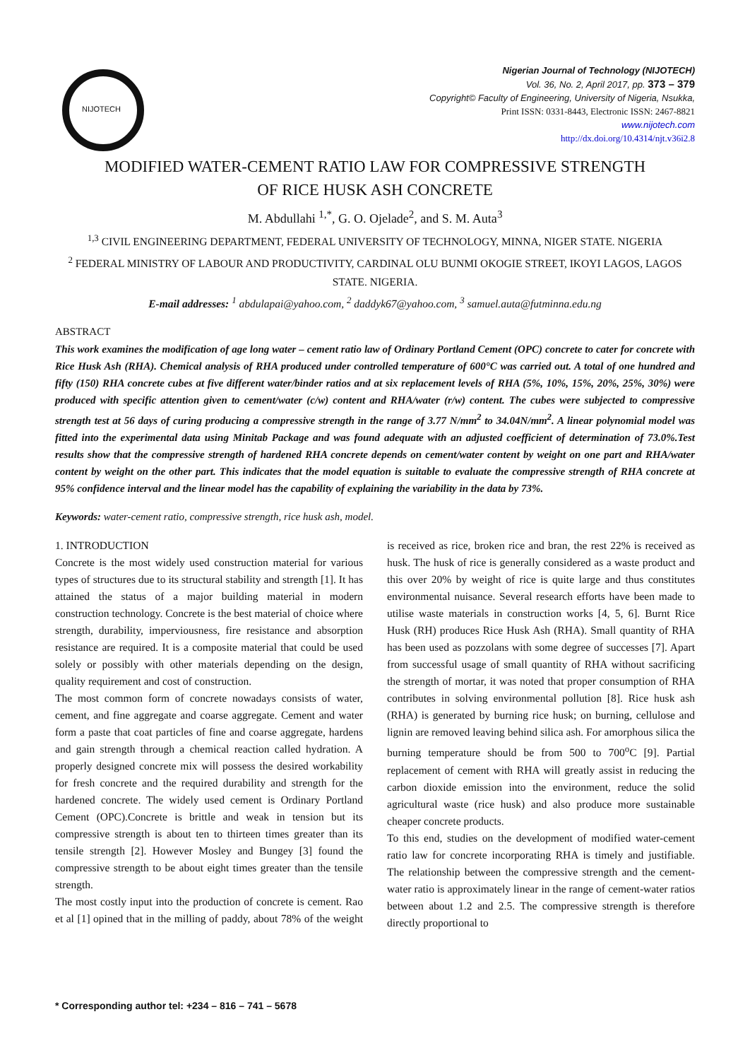NIJOTECH
Nigerian Journal of Technology (NIJOTECH)
Vol. 36, No. 2, April 2017, pp. 373 – 379
Copyright© Faculty of Engineering, University of Nigeria, Nsukka,
Print ISSN: 0331-8443, Electronic ISSN: 2467-8821
www.nijotech.com
http://dx.doi.org/10.4314/njt.v36i2.8
MODIFIED WATER-CEMENT RATIO LAW FOR COMPRESSIVE STRENGTH
OF RICE HUSK ASH CONCRETE
M. Abdullahi <sup>1,*</sup>, G. O. Ojelade<sup>2</sup>, and S. M. Auta<sup>3</sup>
<sup>1,3</sup> CIVIL ENGINEERING DEPARTMENT, FEDERAL UNIVERSITY OF TECHNOLOGY, MINNA, NIGER STATE. NIGERIA
<sup>2</sup> FEDERAL MINISTRY OF LABOUR AND PRODUCTIVITY, CARDINAL OLU BUNMI OKOGIE STREET, IKOYI LAGOS, LAGOS STATE. NIGERIA.
E-mail addresses: <sup>1</sup> abdulapai@yahoo.com, <sup>2</sup> daddyk67@yahoo.com, <sup>3</sup> samuel.auta@futminna.edu.ng
ABSTRACT
This work examines the modification of age long water – cement ratio law of Ordinary Portland Cement (OPC) concrete to cater for concrete with Rice Husk Ash (RHA). Chemical analysis of RHA produced under controlled temperature of 600°C was carried out. A total of one hundred and fifty (150) RHA concrete cubes at five different water/binder ratios and at six replacement levels of RHA (5%, 10%, 15%, 20%, 25%, 30%) were produced with specific attention given to cement/water (c/w) content and RHA/water (r/w) content. The cubes were subjected to compressive strength test at 56 days of curing producing a compressive strength in the range of 3.77 N/mm<sup>2</sup> to 34.04N/mm<sup>2</sup>. A linear polynomial model was fitted into the experimental data using Minitab Package and was found adequate with an adjusted coefficient of determination of 73.0%.Test results show that the compressive strength of hardened RHA concrete depends on cement/water content by weight on one part and RHA/water content by weight on the other part. This indicates that the model equation is suitable to evaluate the compressive strength of RHA concrete at 95% confidence interval and the linear model has the capability of explaining the variability in the data by 73%.
Keywords: water-cement ratio, compressive strength, rice husk ash, model.
1. INTRODUCTION
Concrete is the most widely used construction material for various types of structures due to its structural stability and strength [1]. It has attained the status of a major building material in modern construction technology. Concrete is the best material of choice where strength, durability, imperviousness, fire resistance and absorption resistance are required. It is a composite material that could be used solely or possibly with other materials depending on the design, quality requirement and cost of construction.
The most common form of concrete nowadays consists of water, cement, and fine aggregate and coarse aggregate. Cement and water form a paste that coat particles of fine and coarse aggregate, hardens and gain strength through a chemical reaction called hydration. A properly designed concrete mix will possess the desired workability for fresh concrete and the required durability and strength for the hardened concrete. The widely used cement is Ordinary Portland Cement (OPC).Concrete is brittle and weak in tension but its compressive strength is about ten to thirteen times greater than its tensile strength [2]. However Mosley and Bungey [3] found the compressive strength to be about eight times greater than the tensile strength.
The most costly input into the production of concrete is cement. Rao et al [1] opined that in the milling of paddy, about 78% of the weight is received as rice, broken rice and bran, the rest 22% is received as husk. The husk of rice is generally considered as a waste product and this over 20% by weight of rice is quite large and thus constitutes environmental nuisance. Several research efforts have been made to utilise waste materials in construction works [4, 5, 6]. Burnt Rice Husk (RH) produces Rice Husk Ash (RHA). Small quantity of RHA has been used as pozzolans with some degree of successes [7]. Apart from successful usage of small quantity of RHA without sacrificing the strength of mortar, it was noted that proper consumption of RHA contributes in solving environmental pollution [8]. Rice husk ash (RHA) is generated by burning rice husk; on burning, cellulose and lignin are removed leaving behind silica ash. For amorphous silica the burning temperature should be from 500 to 700<sup>o</sup>C [9]. Partial replacement of cement with RHA will greatly assist in reducing the carbon dioxide emission into the environment, reduce the solid agricultural waste (rice husk) and also produce more sustainable cheaper concrete products.
To this end, studies on the development of modified water-cement ratio law for concrete incorporating RHA is timely and justifiable. The relationship between the compressive strength and the cement-water ratio is approximately linear in the range of cement-water ratios between about 1.2 and 2.5. The compressive strength is therefore directly proportional to
* Corresponding author tel: +234 – 816 – 741 – 5678